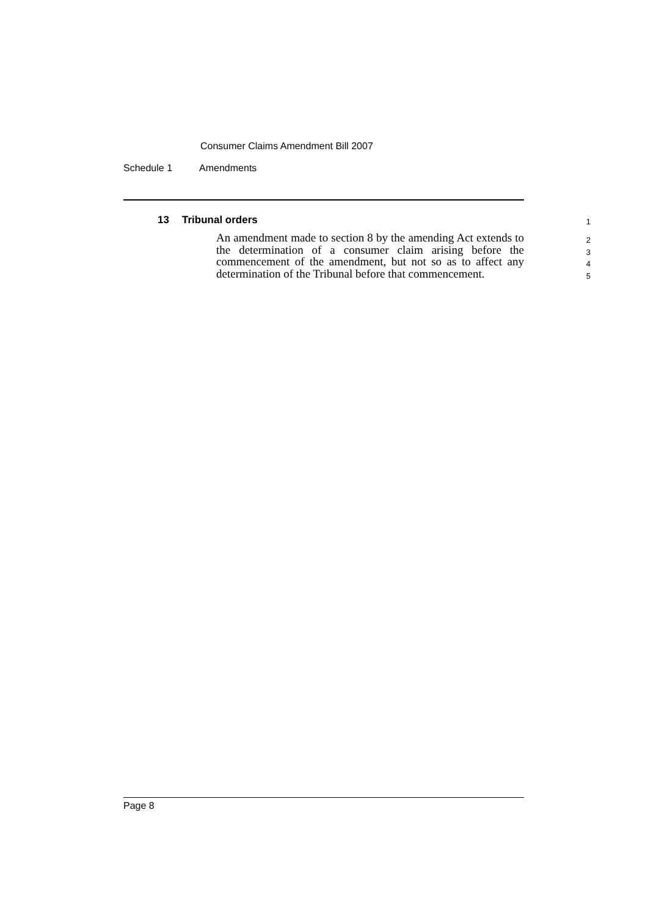Consumer Claims Amendment Bill 2007
Schedule 1 Amendments
13 Tribunal orders
1
An amendment made to section 8 by the amending Act extends to the determination of a consumer claim arising before the commencement of the amendment, but not so as to affect any determination of the Tribunal before that commencement.
2
3
4
5
Page 8